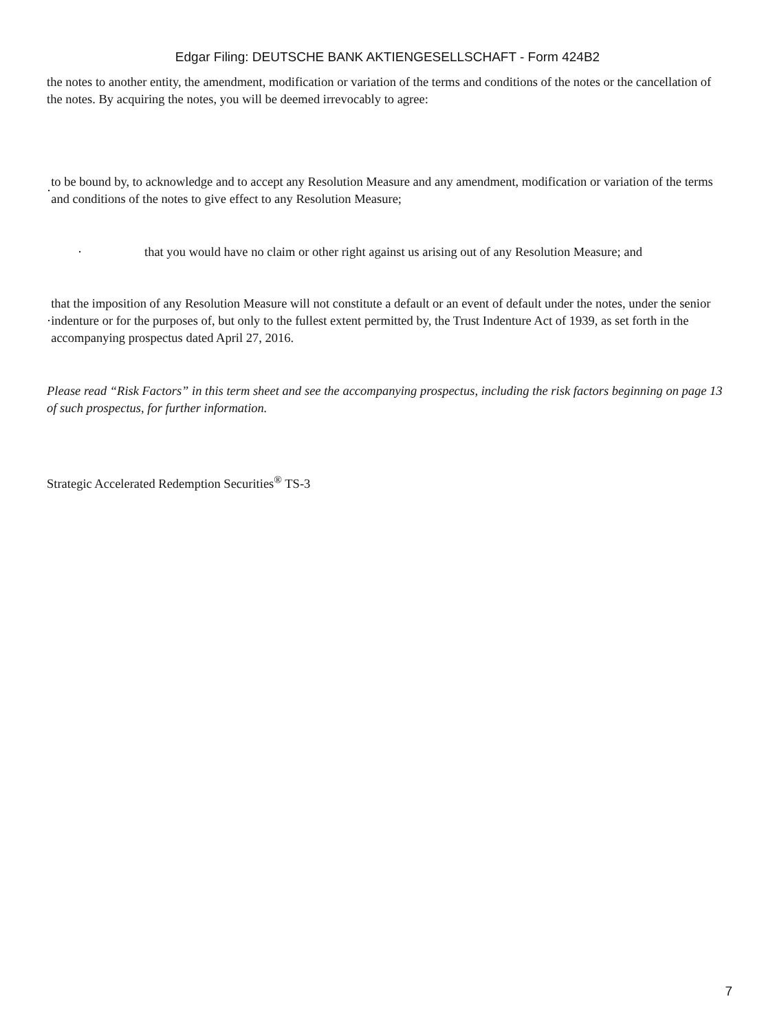Edgar Filing: DEUTSCHE BANK AKTIENGESELLSCHAFT - Form 424B2
the notes to another entity, the amendment, modification or variation of the terms and conditions of the notes or the cancellation of the notes. By acquiring the notes, you will be deemed irrevocably to agree:
·
to be bound by, to acknowledge and to accept any Resolution Measure and any amendment, modification or variation of the terms and conditions of the notes to give effect to any Resolution Measure;
·
that you would have no claim or other right against us arising out of any Resolution Measure; and
·
that the imposition of any Resolution Measure will not constitute a default or an event of default under the notes, under the senior indenture or for the purposes of, but only to the fullest extent permitted by, the Trust Indenture Act of 1939, as set forth in the accompanying prospectus dated April 27, 2016.
Please read “Risk Factors” in this term sheet and see the accompanying prospectus, including the risk factors beginning on page 13 of such prospectus, for further information.
Strategic Accelerated Redemption Securities<sup>®</sup> TS-3
7